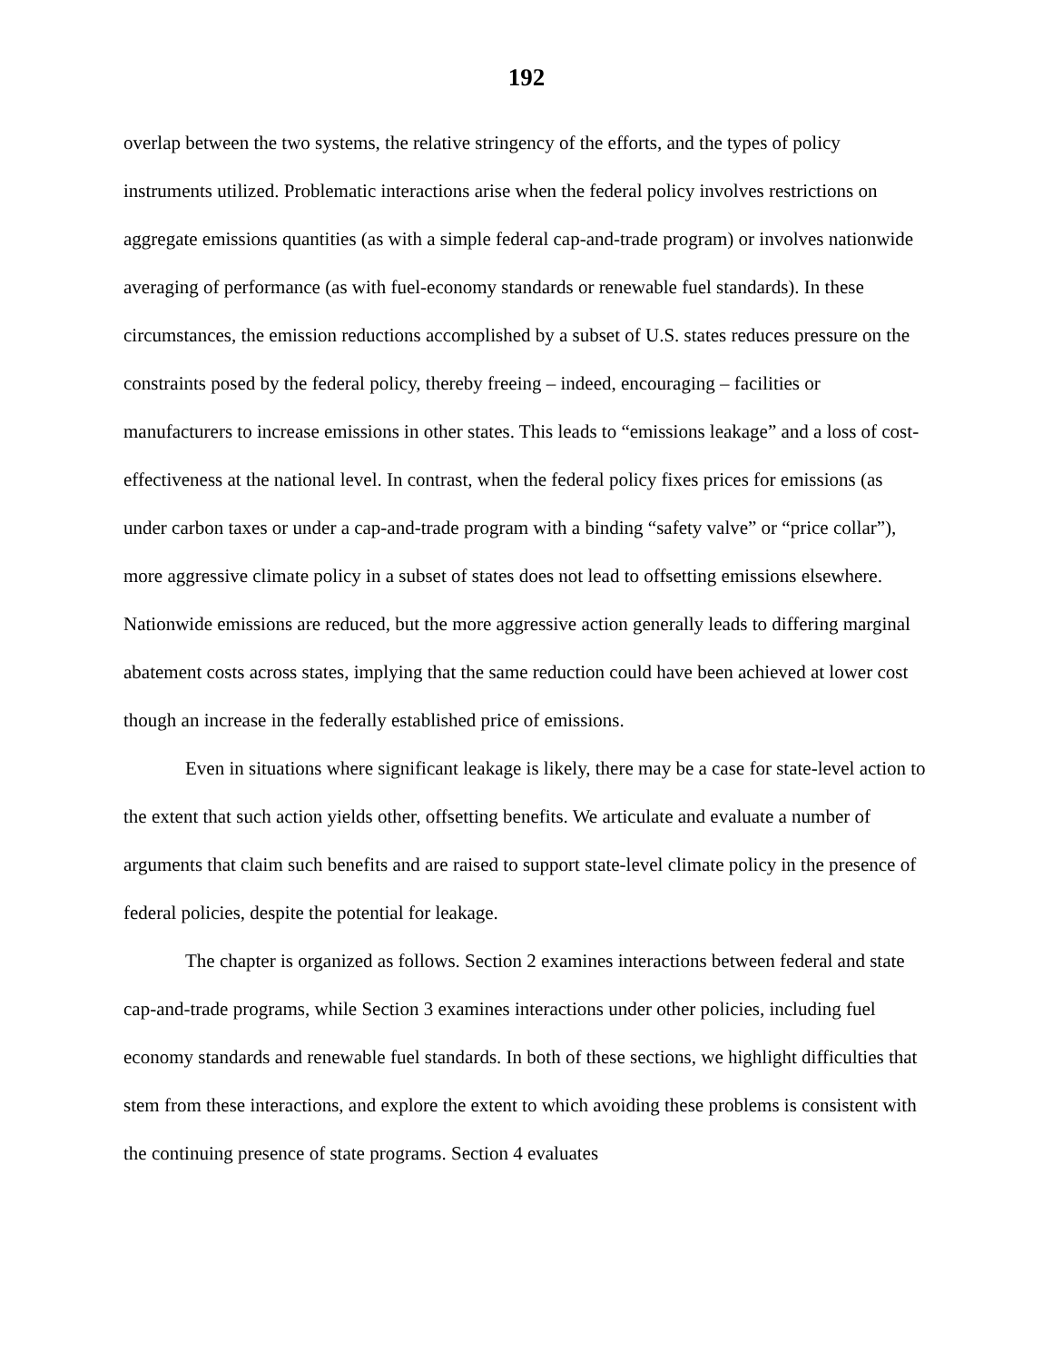192
overlap between the two systems, the relative stringency of the efforts, and the types of policy instruments utilized. Problematic interactions arise when the federal policy involves restrictions on aggregate emissions quantities (as with a simple federal cap-and-trade program) or involves nationwide averaging of performance (as with fuel-economy standards or renewable fuel standards). In these circumstances, the emission reductions accomplished by a subset of U.S. states reduces pressure on the constraints posed by the federal policy, thereby freeing – indeed, encouraging – facilities or manufacturers to increase emissions in other states. This leads to “emissions leakage” and a loss of cost-effectiveness at the national level. In contrast, when the federal policy fixes prices for emissions (as under carbon taxes or under a cap-and-trade program with a binding “safety valve” or “price collar”), more aggressive climate policy in a subset of states does not lead to offsetting emissions elsewhere. Nationwide emissions are reduced, but the more aggressive action generally leads to differing marginal abatement costs across states, implying that the same reduction could have been achieved at lower cost though an increase in the federally established price of emissions.
Even in situations where significant leakage is likely, there may be a case for state-level action to the extent that such action yields other, offsetting benefits. We articulate and evaluate a number of arguments that claim such benefits and are raised to support state-level climate policy in the presence of federal policies, despite the potential for leakage.
The chapter is organized as follows. Section 2 examines interactions between federal and state cap-and-trade programs, while Section 3 examines interactions under other policies, including fuel economy standards and renewable fuel standards. In both of these sections, we highlight difficulties that stem from these interactions, and explore the extent to which avoiding these problems is consistent with the continuing presence of state programs. Section 4 evaluates